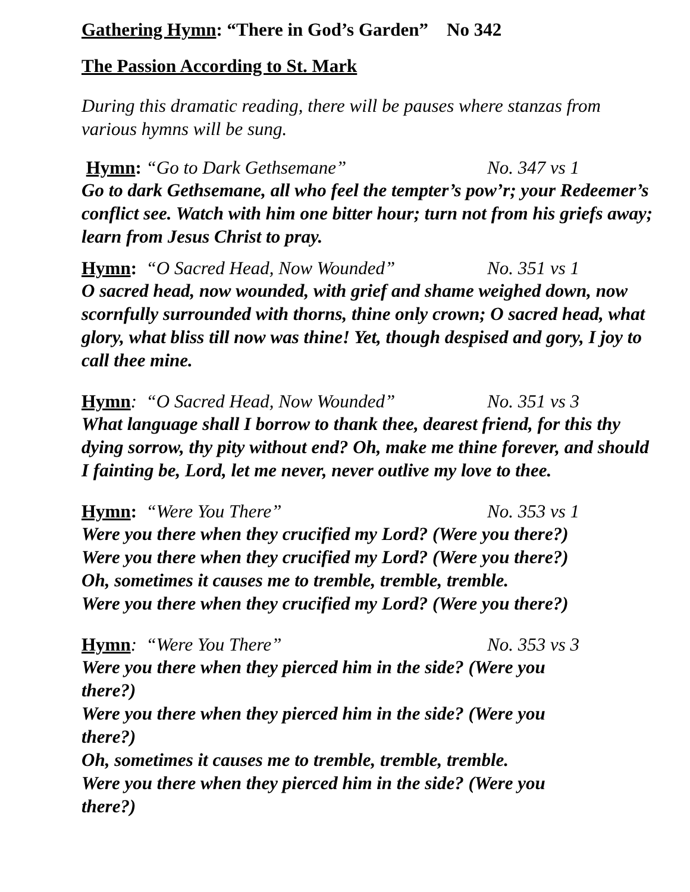Gathering Hymn: “There in God’s Garden” No 342
The Passion According to St. Mark
During this dramatic reading, there will be pauses where stanzas from various hymns will be sung.
Hymn: “Go to Dark Gethsemane” No. 347 vs 1
Go to dark Gethsemane, all who feel the tempter’s pow’r; your Redeemer’s conflict see. Watch with him one bitter hour; turn not from his griefs away; learn from Jesus Christ to pray.
Hymn: “O Sacred Head, Now Wounded” No. 351 vs 1
O sacred head, now wounded, with grief and shame weighed down, now scornfully surrounded with thorns, thine only crown; O sacred head, what glory, what bliss till now was thine! Yet, though despised and gory, I joy to call thee mine.
Hymn: “O Sacred Head, Now Wounded” No. 351 vs 3
What language shall I borrow to thank thee, dearest friend, for this thy dying sorrow, thy pity without end? Oh, make me thine forever, and should I fainting be, Lord, let me never, never outlive my love to thee.
Hymn: “Were You There” No. 353 vs 1
Were you there when they crucified my Lord? (Were you there?)
Were you there when they crucified my Lord? (Were you there?)
Oh, sometimes it causes me to tremble, tremble, tremble.
Were you there when they crucified my Lord? (Were you there?)
Hymn: “Were You There” No. 353 vs 3
Were you there when they pierced him in the side? (Were you there?)
Were you there when they pierced him in the side? (Were you there?)
Oh, sometimes it causes me to tremble, tremble, tremble.
Were you there when they pierced him in the side? (Were you there?)